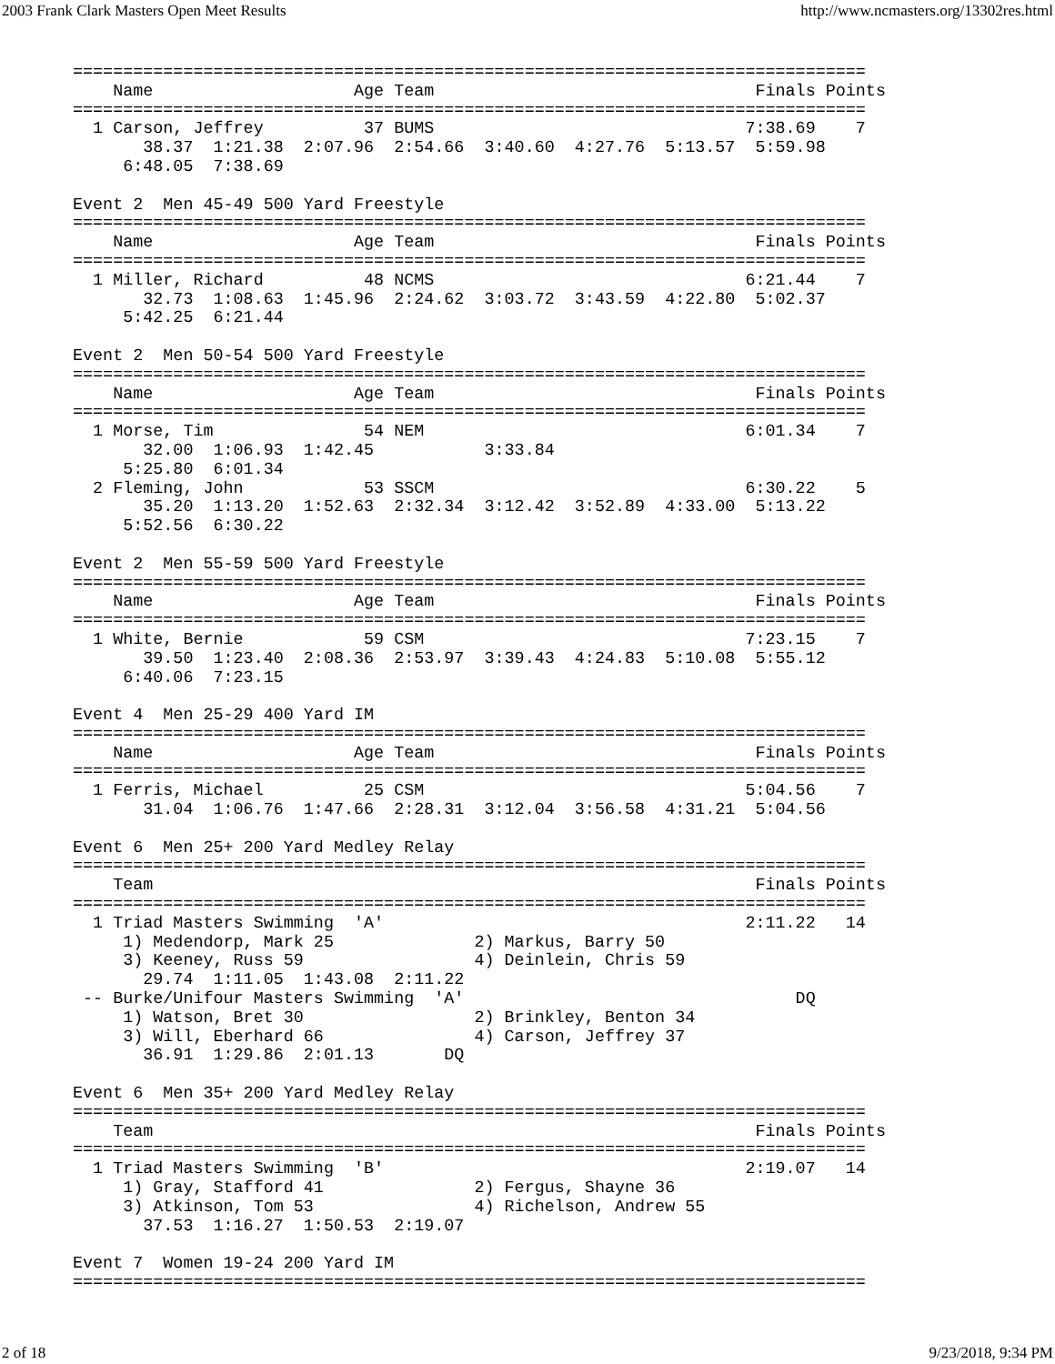2003 Frank Clark Masters Open Meet Results http://www.ncmasters.org/13302res.html
===============================================================================
    Name                    Age Team                                Finals Points
===============================================================================
  1 Carson, Jeffrey          37 BUMS                               7:38.69    7
       38.37  1:21.38  2:07.96  2:54.66  3:40.60  4:27.76  5:13.57  5:59.98
     6:48.05  7:38.69

Event 2  Men 45-49 500 Yard Freestyle
===============================================================================
    Name                    Age Team                                Finals Points
===============================================================================
  1 Miller, Richard          48 NCMS                               6:21.44    7
       32.73  1:08.63  1:45.96  2:24.62  3:03.72  3:43.59  4:22.80  5:02.37
     5:42.25  6:21.44

Event 2  Men 50-54 500 Yard Freestyle
===============================================================================
    Name                    Age Team                                Finals Points
===============================================================================
  1 Morse, Tim               54 NEM                                6:01.34    7
       32.00  1:06.93  1:42.45           3:33.84
     5:25.80  6:01.34
  2 Fleming, John            53 SSCM                               6:30.22    5
       35.20  1:13.20  1:52.63  2:32.34  3:12.42  3:52.89  4:33.00  5:13.22
     5:52.56  6:30.22

Event 2  Men 55-59 500 Yard Freestyle
===============================================================================
    Name                    Age Team                                Finals Points
===============================================================================
  1 White, Bernie            59 CSM                                7:23.15    7
       39.50  1:23.40  2:08.36  2:53.97  3:39.43  4:24.83  5:10.08  5:55.12
     6:40.06  7:23.15

Event 4  Men 25-29 400 Yard IM
===============================================================================
    Name                    Age Team                                Finals Points
===============================================================================
  1 Ferris, Michael          25 CSM                                5:04.56    7
       31.04  1:06.76  1:47.66  2:28.31  3:12.04  3:56.58  4:31.21  5:04.56

Event 6  Men 25+ 200 Yard Medley Relay
===============================================================================
    Team                                                            Finals Points
===============================================================================
  1 Triad Masters Swimming  'A'                                    2:11.22   14
     1) Medendorp, Mark 25              2) Markus, Barry 50
     3) Keeney, Russ 59                 4) Deinlein, Chris 59
       29.74  1:11.05  1:43.08  2:11.22
 -- Burke/Unifour Masters Swimming  'A'                                 DQ
     1) Watson, Bret 30                 2) Brinkley, Benton 34
     3) Will, Eberhard 66               4) Carson, Jeffrey 37
       36.91  1:29.86  2:01.13       DQ

Event 6  Men 35+ 200 Yard Medley Relay
===============================================================================
    Team                                                            Finals Points
===============================================================================
  1 Triad Masters Swimming  'B'                                    2:19.07   14
     1) Gray, Stafford 41               2) Fergus, Shayne 36
     3) Atkinson, Tom 53                4) Richelson, Andrew 55
       37.53  1:16.27  1:50.53  2:19.07

Event 7  Women 19-24 200 Yard IM
===============================================================================
2 of 18 9/23/2018, 9:34 PM